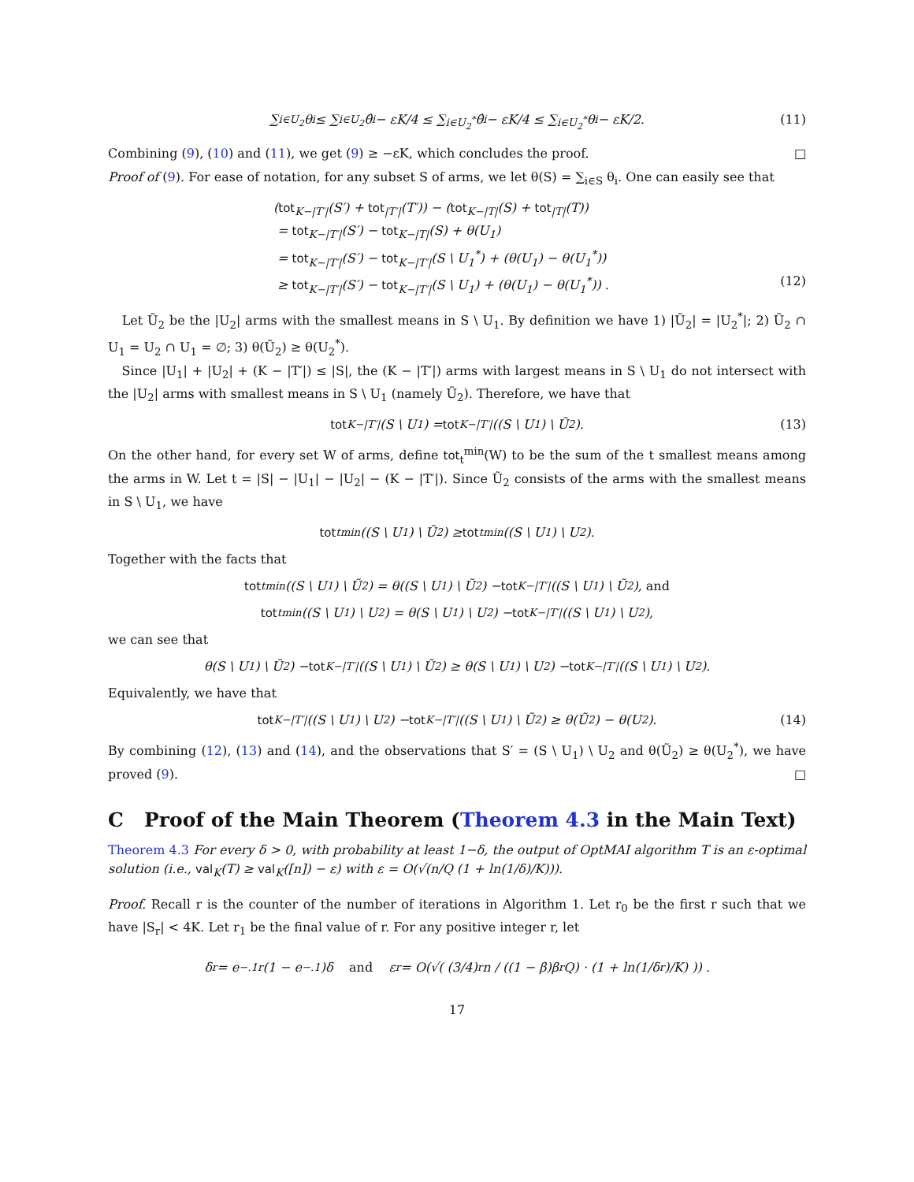∑<sub>i∈U<sub>2</sub></sub> θ<sub>i</sub> ≤ ∑<sub>i∈U<sub>2</sub></sub> θ̂<sub>i</sub> − εK/4 ≤ ∑<sub>i∈U<sub>2</sub><sup>*</sup></sub> θ̂<sub>i</sub> − εK/4 ≤ ∑<sub>i∈U<sub>2</sub><sup>*</sup></sub> θ<sub>i</sub> − εK/2. (11)
Combining (9), (10) and (11), we get (9) ≥ −εK, which concludes the proof. □
Proof of (9). For ease of notation, for any subset S of arms, we let θ(S) = ∑<sub>i∈S</sub> θ<sub>i</sub>. One can easily see that
(tot<sub>K−|T′|</sub>(S′) + tot<sub>|T′|</sub>(T′)) − (tot<sub>K−|T|</sub>(S) + tot<sub>|T|</sub>(T))
= tot<sub>K−|T′|</sub>(S′) − tot<sub>K−|T|</sub>(S) + θ(U<sub>1</sub>)
= tot<sub>K−|T′|</sub>(S′) − tot<sub>K−|T′|</sub>(S \ U<sub>1</sub><sup>*</sup>) + (θ(U<sub>1</sub>) − θ(U<sub>1</sub><sup>*</sup>))
≥ tot<sub>K−|T′|</sub>(S′) − tot<sub>K−|T′|</sub>(S \ U<sub>1</sub>) + (θ(U<sub>1</sub>) − θ(U<sub>1</sub><sup>*</sup>)) . (12)
Let Ũ<sub>2</sub> be the |U<sub>2</sub>| arms with the smallest means in S \ U<sub>1</sub>. By definition we have 1) |Ũ<sub>2</sub>| = |U<sub>2</sub><sup>*</sup>|; 2) Ũ<sub>2</sub> ∩ U<sub>1</sub> = U<sub>2</sub> ∩ U<sub>1</sub> = ∅; 3) θ(Ũ<sub>2</sub>) ≥ θ(U<sub>2</sub><sup>*</sup>).
Since |U<sub>1</sub>| + |U<sub>2</sub>| + (K − |T′|) ≤ |S|, the (K − |T′|) arms with largest means in S \ U<sub>1</sub> do not intersect with the |U<sub>2</sub>| arms with smallest means in S \ U<sub>1</sub> (namely Ũ<sub>2</sub>). Therefore, we have that
tot<sub>K−|T′|</sub>(S \ U<sub>1</sub>) = tot<sub>K−|T′|</sub>((S \ U<sub>1</sub>) \ Ũ<sub>2</sub>). (13)
On the other hand, for every set W of arms, define tot<sub>t</sub><sup>min</sup>(W) to be the sum of the t smallest means among the arms in W. Let t = |S| − |U<sub>1</sub>| − |U<sub>2</sub>| − (K − |T′|). Since Ũ<sub>2</sub> consists of the arms with the smallest means in S \ U<sub>1</sub>, we have
tot<sub>t</sub><sup>min</sup>((S \ U<sub>1</sub>) \ Ũ<sub>2</sub>) ≥ tot<sub>t</sub><sup>min</sup>((S \ U<sub>1</sub>) \ U<sub>2</sub>).
Together with the facts that
tot<sub>t</sub><sup>min</sup>((S \ U<sub>1</sub>) \ Ũ<sub>2</sub>) = θ((S \ U<sub>1</sub>) \ Ũ<sub>2</sub>) − tot<sub>K−|T′|</sub>((S \ U<sub>1</sub>) \ Ũ<sub>2</sub>), and
tot<sub>t</sub><sup>min</sup>((S \ U<sub>1</sub>) \ U<sub>2</sub>) = θ(S \ U<sub>1</sub>) \ U<sub>2</sub>) − tot<sub>K−|T′|</sub>((S \ U<sub>1</sub>) \ U<sub>2</sub>),
we can see that
θ(S \ U<sub>1</sub>) \ Ũ<sub>2</sub>) − tot<sub>K−|T′|</sub>((S \ U<sub>1</sub>) \ Ũ<sub>2</sub>) ≥ θ(S \ U<sub>1</sub>) \ U<sub>2</sub>) − tot<sub>K−|T′|</sub>((S \ U<sub>1</sub>) \ U<sub>2</sub>).
Equivalently, we have that
tot<sub>K−|T′|</sub>((S \ U<sub>1</sub>) \ U<sub>2</sub>) − tot<sub>K−|T′|</sub>((S \ U<sub>1</sub>) \ Ũ<sub>2</sub>) ≥ θ(Ũ<sub>2</sub>) − θ(U<sub>2</sub>). (14)
By combining (12), (13) and (14), and the observations that S′ = (S \ U<sub>1</sub>) \ U<sub>2</sub> and θ(Ũ<sub>2</sub>) ≥ θ(U<sub>2</sub><sup>*</sup>), we have proved (9). □
C Proof of the Main Theorem (Theorem 4.3 in the Main Text)
Theorem 4.3 For every δ > 0, with probability at least 1−δ, the output of OptMAI algorithm T is an ε-optimal solution (i.e., val<sub>K</sub>(T) ≥ val<sub>K</sub>([n]) − ε) with ε = O(√(n/Q (1 + ln(1/δ)/K))).
Proof. Recall r is the counter of the number of iterations in Algorithm 1. Let r<sub>0</sub> be the first r such that we have |S<sub>r</sub>| < 4K. Let r<sub>1</sub> be the final value of r. For any positive integer r, let
δ<sub>r</sub> = e<sup>−.1r</sup>(1 − e<sup>−.1</sup>)δ and ε<sub>r</sub> = O(√( (3/4)<sup>r</sup>n / ((1 − β)β<sup>r</sup>Q) · (1 + ln(1/δ<sub>r</sub>)/K) )) .
17